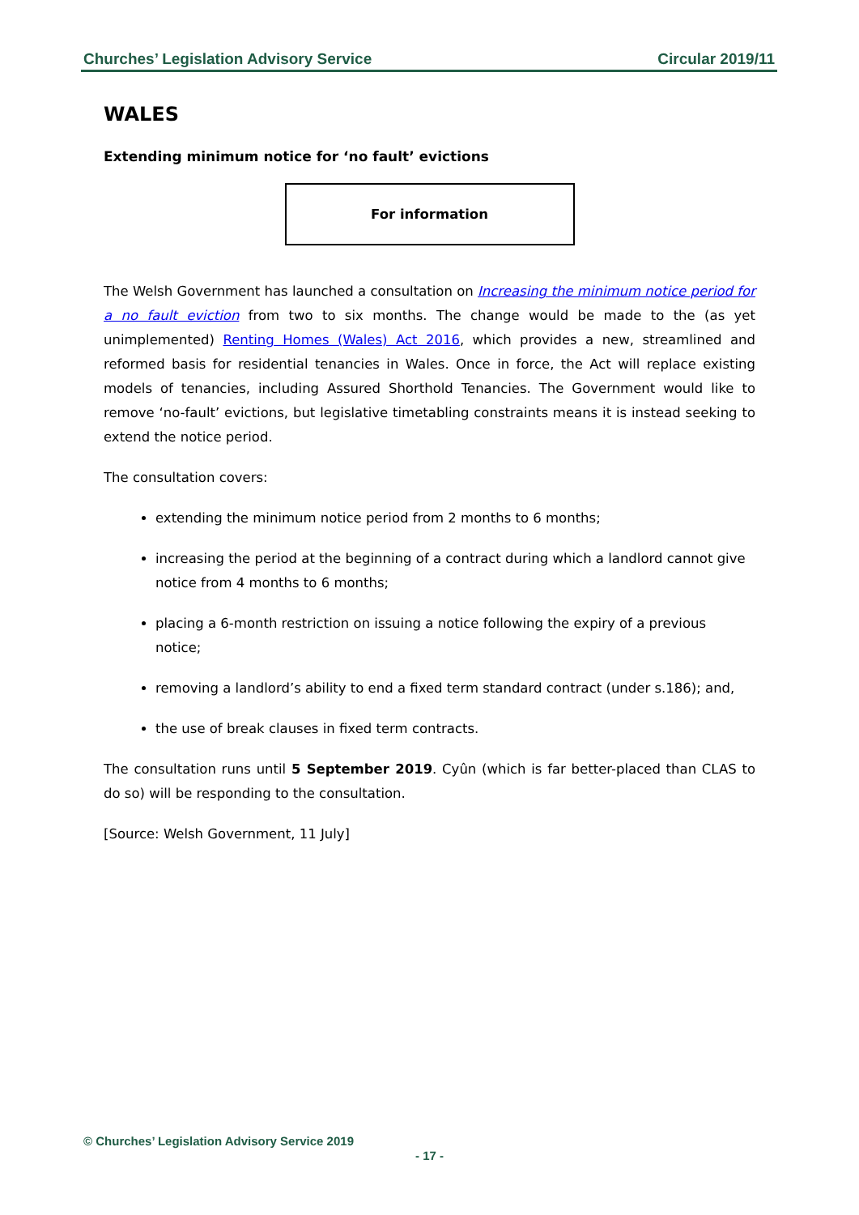Churches’ Legislation Advisory Service Circular 2019/11
WALES
Extending minimum notice for ‘no fault’ evictions
For information
The Welsh Government has launched a consultation on Increasing the minimum notice period for a no fault eviction from two to six months. The change would be made to the (as yet unimplemented) Renting Homes (Wales) Act 2016, which provides a new, streamlined and reformed basis for residential tenancies in Wales. Once in force, the Act will replace existing models of tenancies, including Assured Shorthold Tenancies. The Government would like to remove ‘no-fault’ evictions, but legislative timetabling constraints means it is instead seeking to extend the notice period.
The consultation covers:
extending the minimum notice period from 2 months to 6 months;
increasing the period at the beginning of a contract during which a landlord cannot give notice from 4 months to 6 months;
placing a 6-month restriction on issuing a notice following the expiry of a previous notice;
removing a landlord’s ability to end a fixed term standard contract (under s.186); and,
the use of break clauses in fixed term contracts.
The consultation runs until 5 September 2019. Cyûn (which is far better-placed than CLAS to do so) will be responding to the consultation.
[Source: Welsh Government, 11 July]
© Churches’ Legislation Advisory Service 2019
- 17 -